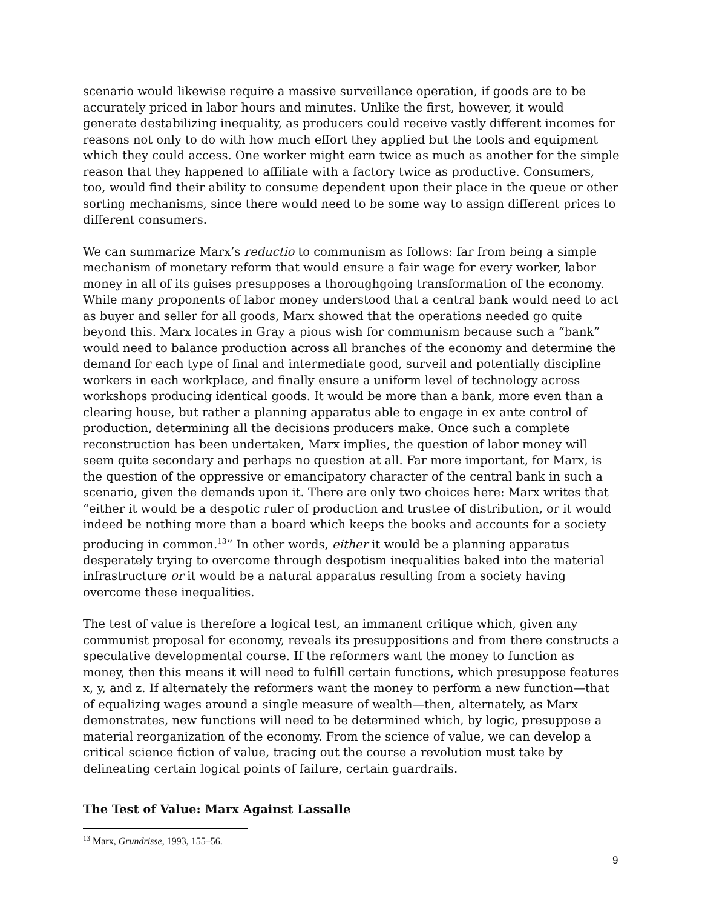scenario would likewise require a massive surveillance operation, if goods are to be accurately priced in labor hours and minutes. Unlike the first, however, it would generate destabilizing inequality, as producers could receive vastly different incomes for reasons not only to do with how much effort they applied but the tools and equipment which they could access. One worker might earn twice as much as another for the simple reason that they happened to affiliate with a factory twice as productive. Consumers, too, would find their ability to consume dependent upon their place in the queue or other sorting mechanisms, since there would need to be some way to assign different prices to different consumers.
We can summarize Marx’s reductio to communism as follows: far from being a simple mechanism of monetary reform that would ensure a fair wage for every worker, labor money in all of its guises presupposes a thoroughgoing transformation of the economy. While many proponents of labor money understood that a central bank would need to act as buyer and seller for all goods, Marx showed that the operations needed go quite beyond this. Marx locates in Gray a pious wish for communism because such a “bank” would need to balance production across all branches of the economy and determine the demand for each type of final and intermediate good, surveil and potentially discipline workers in each workplace, and finally ensure a uniform level of technology across workshops producing identical goods. It would be more than a bank, more even than a clearing house, but rather a planning apparatus able to engage in ex ante control of production, determining all the decisions producers make. Once such a complete reconstruction has been undertaken, Marx implies, the question of labor money will seem quite secondary and perhaps no question at all. Far more important, for Marx, is the question of the oppressive or emancipatory character of the central bank in such a scenario, given the demands upon it. There are only two choices here: Marx writes that “either it would be a despotic ruler of production and trustee of distribution, or it would indeed be nothing more than a board which keeps the books and accounts for a society producing in common.<sup>13</sup>” In other words, either it would be a planning apparatus desperately trying to overcome through despotism inequalities baked into the material infrastructure or it would be a natural apparatus resulting from a society having overcome these inequalities.
The test of value is therefore a logical test, an immanent critique which, given any communist proposal for economy, reveals its presuppositions and from there constructs a speculative developmental course. If the reformers want the money to function as money, then this means it will need to fulfill certain functions, which presuppose features x, y, and z. If alternately the reformers want the money to perform a new function—that of equalizing wages around a single measure of wealth—then, alternately, as Marx demonstrates, new functions will need to be determined which, by logic, presuppose a material reorganization of the economy. From the science of value, we can develop a critical science fiction of value, tracing out the course a revolution must take by delineating certain logical points of failure, certain guardrails.
The Test of Value: Marx Against Lassalle
<sup>13</sup> Marx, Grundrisse, 1993, 155–56.
9